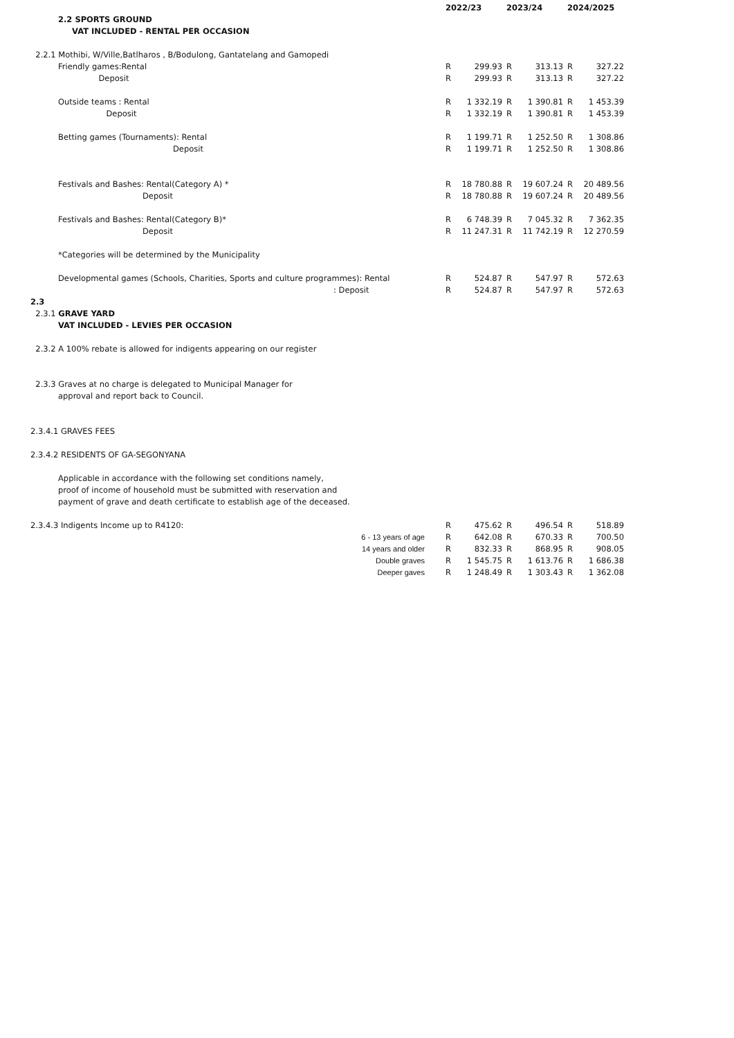| | | 2022/23 | | 2023/24 | | 2024/2025 | |
| --- | --- | --- | --- | --- | --- | --- | --- |
| | 2.2 SPORTS GROUND | | | | | | |
| | VAT INCLUDED - RENTAL PER OCCASION | | | | | | |
| 2.2.1 Mothibi, W/Ville,Batlharos , B/Bodulong, Gantatelang and Gamopedi | | | | | | | |
| | Friendly games:Rental | R | 299.93 | R | 313.13 | R | 327.22 |
| | Deposit | R | 299.93 | R | 313.13 | R | 327.22 |
| | Outside teams : Rental | R | 1 332.19 | R | 1 390.81 | R | 1 453.39 |
| | Deposit | R | 1 332.19 | R | 1 390.81 | R | 1 453.39 |
| | Betting games (Tournaments): Rental | R | 1 199.71 | R | 1 252.50 | R | 1 308.86 |
| | Deposit | R | 1 199.71 | R | 1 252.50 | R | 1 308.86 |
| | Festivals and Bashes: Rental(Category A) * | R | 18 780.88 | R | 19 607.24 | R | 20 489.56 |
| | Deposit | R | 18 780.88 | R | 19 607.24 | R | 20 489.56 |
| | Festivals and Bashes: Rental(Category B)* | R | 6 748.39 | R | 7 045.32 | R | 7 362.35 |
| | Deposit | R | 11 247.31 | R | 11 742.19 | R | 12 270.59 |
| | *Categories will be determined by the Municipality | | | | | | |
| | Developmental games (Schools, Charities, Sports and culture programmes): Rental | R | 524.87 | R | 547.97 | R | 572.63 |
| | : Deposit | R | 524.87 | R | 547.97 | R | 572.63 |
| 2.3 | | | | | | | |
| 2.3.1 GRAVE YARD | | | | | | | |
| | VAT INCLUDED - LEVIES PER OCCASION | | | | | | |
| 2.3.2 A 100% rebate is allowed for indigents appearing on our register | | | | | | | |
| 2.3.3 Graves at no charge is delegated to Municipal Manager for | | | | | | | |
| | approval and report back to Council. | | | | | | |
| 2.3.4.1 GRAVES FEES | | | | | | | |
| 2.3.4.2 RESIDENTS OF GA-SEGONYANA | | | | | | | |
| | Applicable in accordance with the following set conditions namely, | | | | | | |
| | proof of income of household must be submitted with reservation and | | | | | | |
| | payment of grave and death certificate to establish age of the deceased. | | | | | | |
| 2.3.4.3 Indigents Income up to R4120: | | R | 475.62 | R | 496.54 | R | 518.89 |
| | 6 - 13 years of age | R | 642.08 | R | 670.33 | R | 700.50 |
| | 14 years and older | R | 832.33 | R | 868.95 | R | 908.05 |
| | Double graves | R | 1 545.75 | R | 1 613.76 | R | 1 686.38 |
| | Deeper gaves | R | 1 248.49 | R | 1 303.43 | R | 1 362.08 |